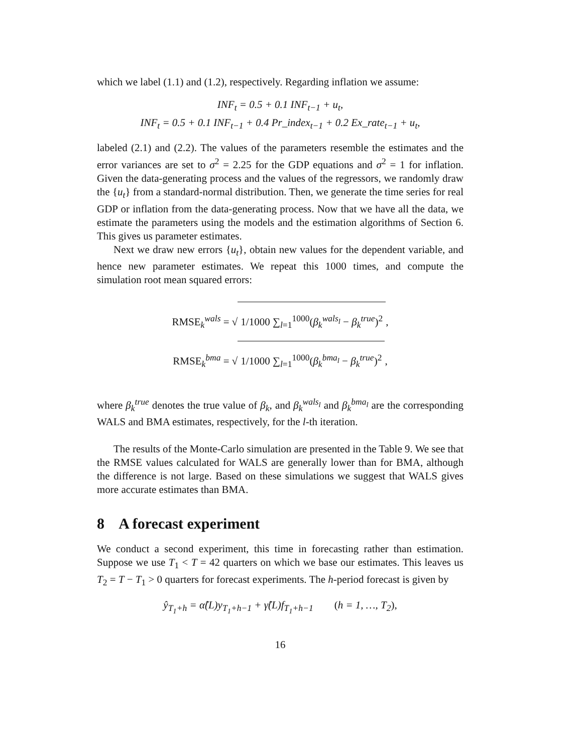which we label (1.1) and (1.2), respectively. Regarding inflation we assume:
INF<sub>t</sub> = 0.5 + 0.1 INF<sub>t−1</sub> + u<sub>t</sub>,
INF<sub>t</sub> = 0.5 + 0.1 INF<sub>t−1</sub> + 0.4 Pr_index<sub>t−1</sub> + 0.2 Ex_rate<sub>t−1</sub> + u<sub>t</sub>,
labeled (2.1) and (2.2). The values of the parameters resemble the estimates and the error variances are set to σ<sup>2</sup> = 2.25 for the GDP equations and σ<sup>2</sup> = 1 for inflation. Given the data-generating process and the values of the regressors, we randomly draw the {u<sub>t</sub>} from a standard-normal distribution. Then, we generate the time series for real GDP or inflation from the data-generating process. Now that we have all the data, we estimate the parameters using the models and the estimation algorithms of Section 6. This gives us parameter estimates.
Next we draw new errors {u<sub>t</sub>}, obtain new values for the dependent variable, and hence new parameter estimates. We repeat this 1000 times, and compute the simulation root mean squared errors:
RMSE<sub>k</sub><sup>wals</sup> = √ 1/1000 ∑<sub>l=1</sub><sup>1000</sup>(β<sub>k</sub><sup>wals<sub>l</sub></sup> − β<sub>k</sub><sup>true</sup>)<sup>2</sup>,
RMSE<sub>k</sub><sup>bma</sup> = √ 1/1000 ∑<sub>l=1</sub><sup>1000</sup>(β<sub>k</sub><sup>bma<sub>l</sub></sup> − β<sub>k</sub><sup>true</sup>)<sup>2</sup>,
where β<sub>k</sub><sup>true</sup> denotes the true value of β<sub>k</sub>, and β<sub>k</sub><sup>wals<sub>l</sub></sup> and β<sub>k</sub><sup>bma<sub>l</sub></sup> are the corresponding WALS and BMA estimates, respectively, for the l-th iteration.
The results of the Monte-Carlo simulation are presented in the Table 9. We see that the RMSE values calculated for WALS are generally lower than for BMA, although the difference is not large. Based on these simulations we suggest that WALS gives more accurate estimates than BMA.
8 A forecast experiment
We conduct a second experiment, this time in forecasting rather than estimation. Suppose we use T<sub>1</sub> < T = 42 quarters on which we base our estimates. This leaves us T<sub>2</sub> = T − T<sub>1</sub> > 0 quarters for forecast experiments. The h-period forecast is given by
ŷ<sub>T<sub>1</sub>+h</sub> = α̂(L)y<sub>T<sub>1</sub>+h−1</sub> + γ̂(L)f<sub>T<sub>1</sub>+h−1</sub> (h = 1, …, T<sub>2</sub>),
16